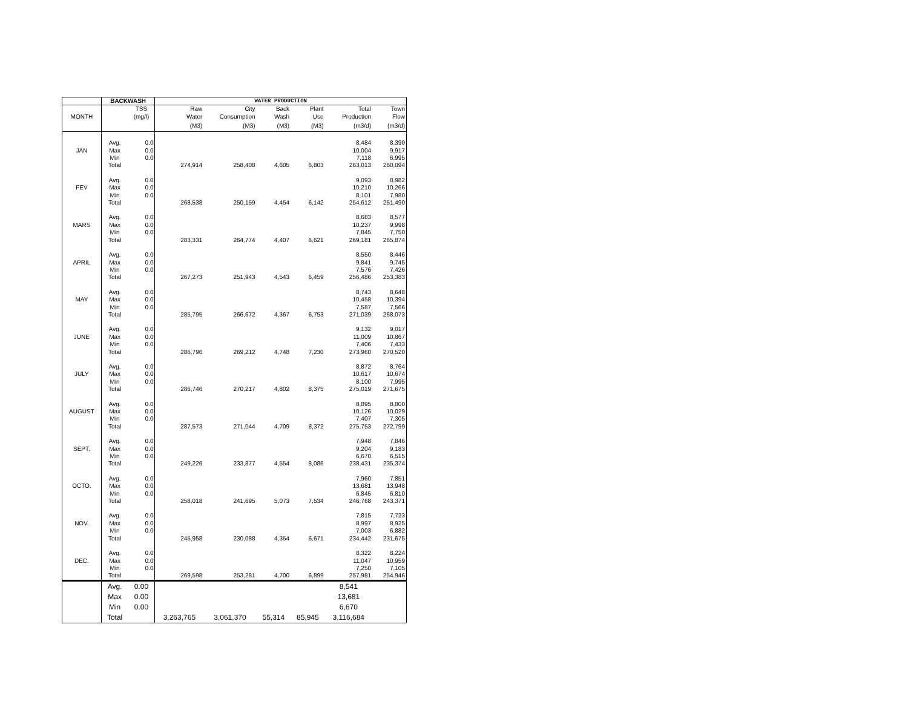| | BACKWASH | | WATER PRODUCTION | | | | | |
| --- | --- | --- | --- | --- | --- | --- | --- | --- |
| | | TSS | Raw | City | Back | Plant | Total | Town |
| MONTH | | (mg/l) | Water | Consumption | Wash | Use | Production | Flow |
| | | | (M3) | (M3) | (M3) | (M3) | (m3/d) | (m3/d) |
| | Avg. | 0.0 | | | | | 8,484 | 8,390 |
| JAN | Max | 0.0 | | | | | 10,004 | 9,917 |
| | Min | 0.0 | | | | | 7,118 | 6,995 |
| | Total | | 274,914 | 258,408 | 4,605 | 6,803 | 263,013 | 260,094 |
| | Avg. | 0.0 | | | | | 9,093 | 8,982 |
| FEV | Max | 0.0 | | | | | 10,210 | 10,266 |
| | Min | 0.0 | | | | | 8,101 | 7,980 |
| | Total | | 268,538 | 250,159 | 4,454 | 6,142 | 254,612 | 251,490 |
| | Avg. | 0.0 | | | | | 8,683 | 8,577 |
| MARS | Max | 0.0 | | | | | 10,237 | 9,998 |
| | Min | 0.0 | | | | | 7,845 | 7,750 |
| | Total | | 283,331 | 264,774 | 4,407 | 6,621 | 269,181 | 265,874 |
| | Avg. | 0.0 | | | | | 8,550 | 8,446 |
| APRIL | Max | 0.0 | | | | | 9,841 | 9,745 |
| | Min | 0.0 | | | | | 7,576 | 7,426 |
| | Total | | 267,273 | 251,943 | 4,543 | 6,459 | 256,486 | 253,383 |
| | Avg. | 0.0 | | | | | 8,743 | 8,648 |
| MAY | Max | 0.0 | | | | | 10,458 | 10,394 |
| | Min | 0.0 | | | | | 7,587 | 7,566 |
| | Total | | 285,795 | 266,672 | 4,367 | 6,753 | 271,039 | 268,073 |
| | Avg. | 0.0 | | | | | 9,132 | 9,017 |
| JUNE | Max | 0.0 | | | | | 11,009 | 10,867 |
| | Min | 0.0 | | | | | 7,406 | 7,433 |
| | Total | | 286,796 | 269,212 | 4,748 | 7,230 | 273,960 | 270,520 |
| | Avg. | 0.0 | | | | | 8,872 | 8,764 |
| JULY | Max | 0.0 | | | | | 10,617 | 10,674 |
| | Min | 0.0 | | | | | 8,100 | 7,995 |
| | Total | | 286,746 | 270,217 | 4,802 | 8,375 | 275,019 | 271,675 |
| | Avg. | 0.0 | | | | | 8,895 | 8,800 |
| AUGUST | Max | 0.0 | | | | | 10,126 | 10,029 |
| | Min | 0.0 | | | | | 7,407 | 7,305 |
| | Total | | 287,573 | 271,044 | 4,709 | 8,372 | 275,753 | 272,799 |
| | Avg. | 0.0 | | | | | 7,948 | 7,846 |
| SEPT. | Max | 0.0 | | | | | 9,204 | 9,183 |
| | Min | 0.0 | | | | | 6,670 | 6,515 |
| | Total | | 249,226 | 233,877 | 4,554 | 8,086 | 238,431 | 235,374 |
| | Avg. | 0.0 | | | | | 7,960 | 7,851 |
| OCTO. | Max | 0.0 | | | | | 13,681 | 13,948 |
| | Min | 0.0 | | | | | 6,845 | 6,810 |
| | Total | | 258,018 | 241,695 | 5,073 | 7,534 | 246,768 | 243,371 |
| | Avg. | 0.0 | | | | | 7,815 | 7,723 |
| NOV. | Max | 0.0 | | | | | 8,997 | 8,925 |
| | Min | 0.0 | | | | | 7,003 | 6,882 |
| | Total | | 245,958 | 230,088 | 4,354 | 6,671 | 234,442 | 231,675 |
| | Avg. | 0.0 | | | | | 8,322 | 8,224 |
| DEC. | Max | 0.0 | | | | | 11,047 | 10,959 |
| | Min | 0.0 | | | | | 7,250 | 7,105 |
| | Total | | 269,598 | 253,281 | 4,700 | 6,899 | 257,981 | 254,946 |
| | Avg. | 0.00 | | | | | 8,541 | |
| | Max | 0.00 | | | | | 13,681 | |
| | Min | 0.00 | | | | | 6,670 | |
| | Total | | 3,263,765 | 3,061,370 | 55,314 | 85,945 | 3,116,684 | |